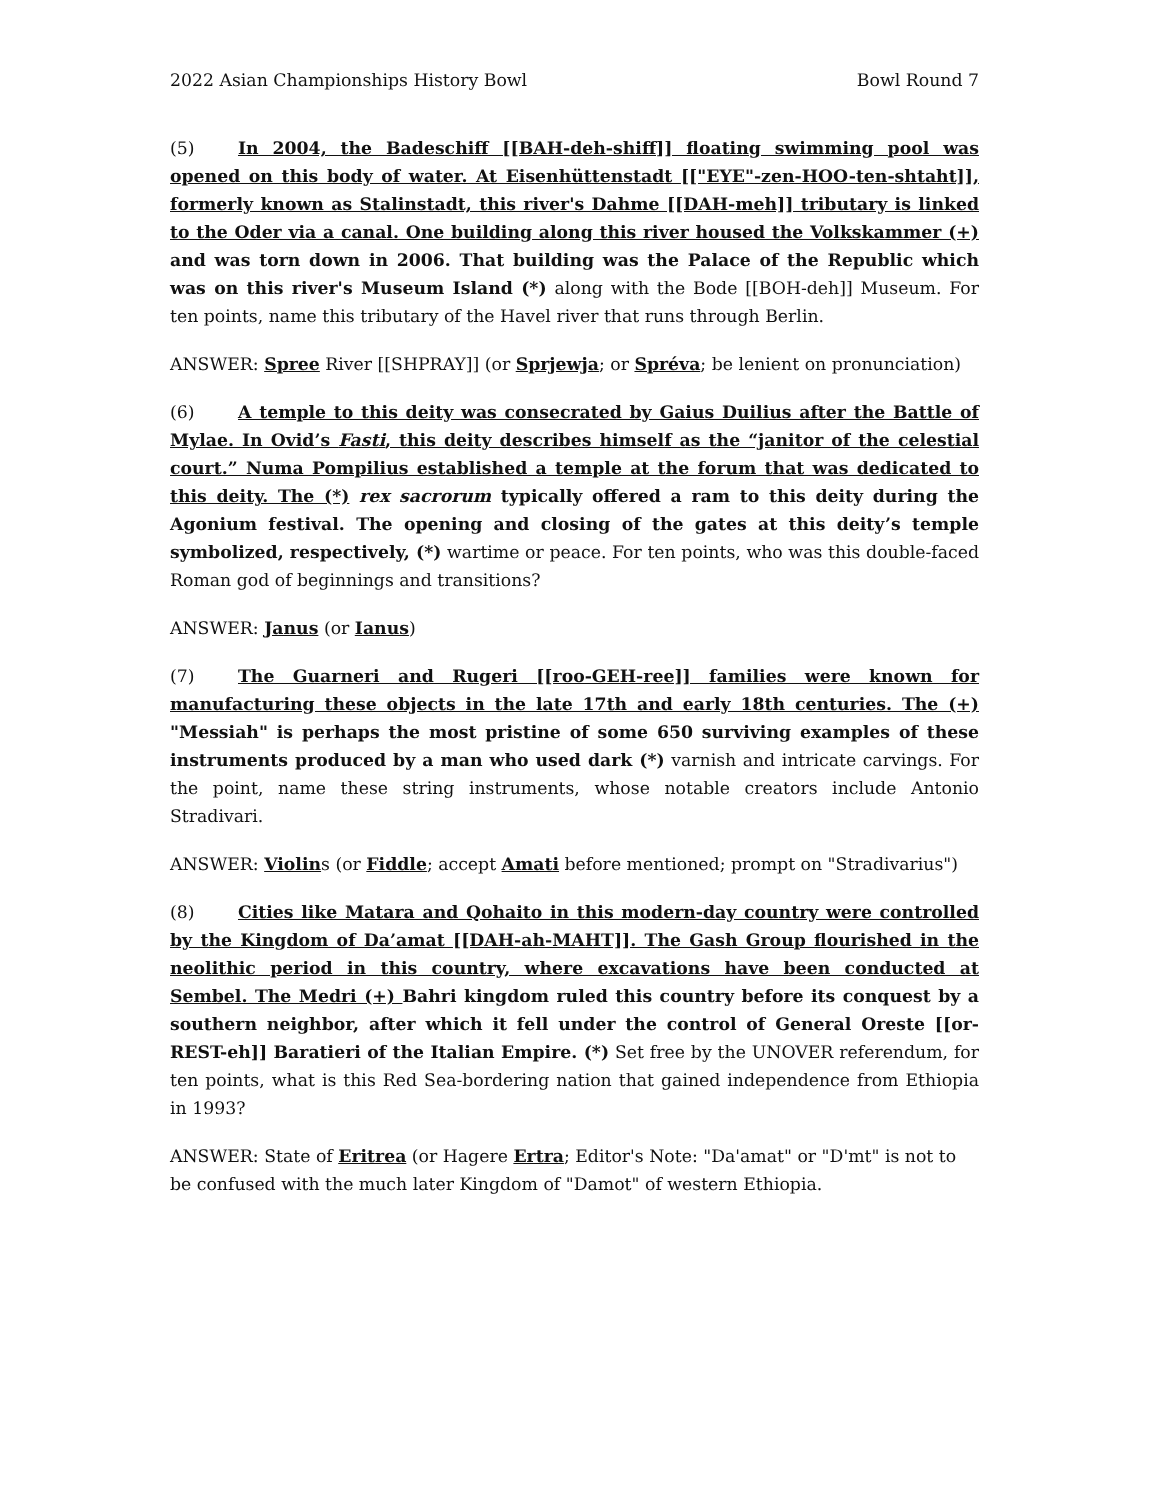2022 Asian Championships History Bowl Bowl Round 7
(5) In 2004, the Badeschiff [[BAH-deh-shiff]] floating swimming pool was opened on this body of water. At Eisenhüttenstadt [["EYE"-zen-HOO-ten-shtaht]], formerly known as Stalinstadt, this river's Dahme [[DAH-meh]] tributary is linked to the Oder via a canal. One building along this river housed the Volkskammer (+) and was torn down in 2006. That building was the Palace of the Republic which was on this river's Museum Island (*) along with the Bode [[BOH-deh]] Museum. For ten points, name this tributary of the Havel river that runs through Berlin.
ANSWER: Spree River [[SHPRAY]] (or Sprjewja; or Spréva; be lenient on pronunciation)
(6) A temple to this deity was consecrated by Gaius Duilius after the Battle of Mylae. In Ovid’s Fasti, this deity describes himself as the “janitor of the celestial court.” Numa Pompilius established a temple at the forum that was dedicated to this deity. The (*) rex sacrorum typically offered a ram to this deity during the Agonium festival. The opening and closing of the gates at this deity’s temple symbolized, respectively, (*) wartime or peace. For ten points, who was this double-faced Roman god of beginnings and transitions?
ANSWER: Janus (or Ianus)
(7) The Guarneri and Rugeri [[roo-GEH-ree]] families were known for manufacturing these objects in the late 17th and early 18th centuries. The (+) "Messiah" is perhaps the most pristine of some 650 surviving examples of these instruments produced by a man who used dark (*) varnish and intricate carvings. For the point, name these string instruments, whose notable creators include Antonio Stradivari.
ANSWER: Violins (or Fiddle; accept Amati before mentioned; prompt on "Stradivarius")
(8) Cities like Matara and Qohaito in this modern-day country were controlled by the Kingdom of Da’amat [[DAH-ah-MAHT]]. The Gash Group flourished in the neolithic period in this country, where excavations have been conducted at Sembel. The Medri (+) Bahri kingdom ruled this country before its conquest by a southern neighbor, after which it fell under the control of General Oreste [[or-REST-eh]] Baratieri of the Italian Empire. (*) Set free by the UNOVER referendum, for ten points, what is this Red Sea-bordering nation that gained independence from Ethiopia in 1993?
ANSWER: State of Eritrea (or Hagere Ertra; Editor's Note: "Da'amat" or "D'mt" is not to be confused with the much later Kingdom of "Damot" of western Ethiopia.